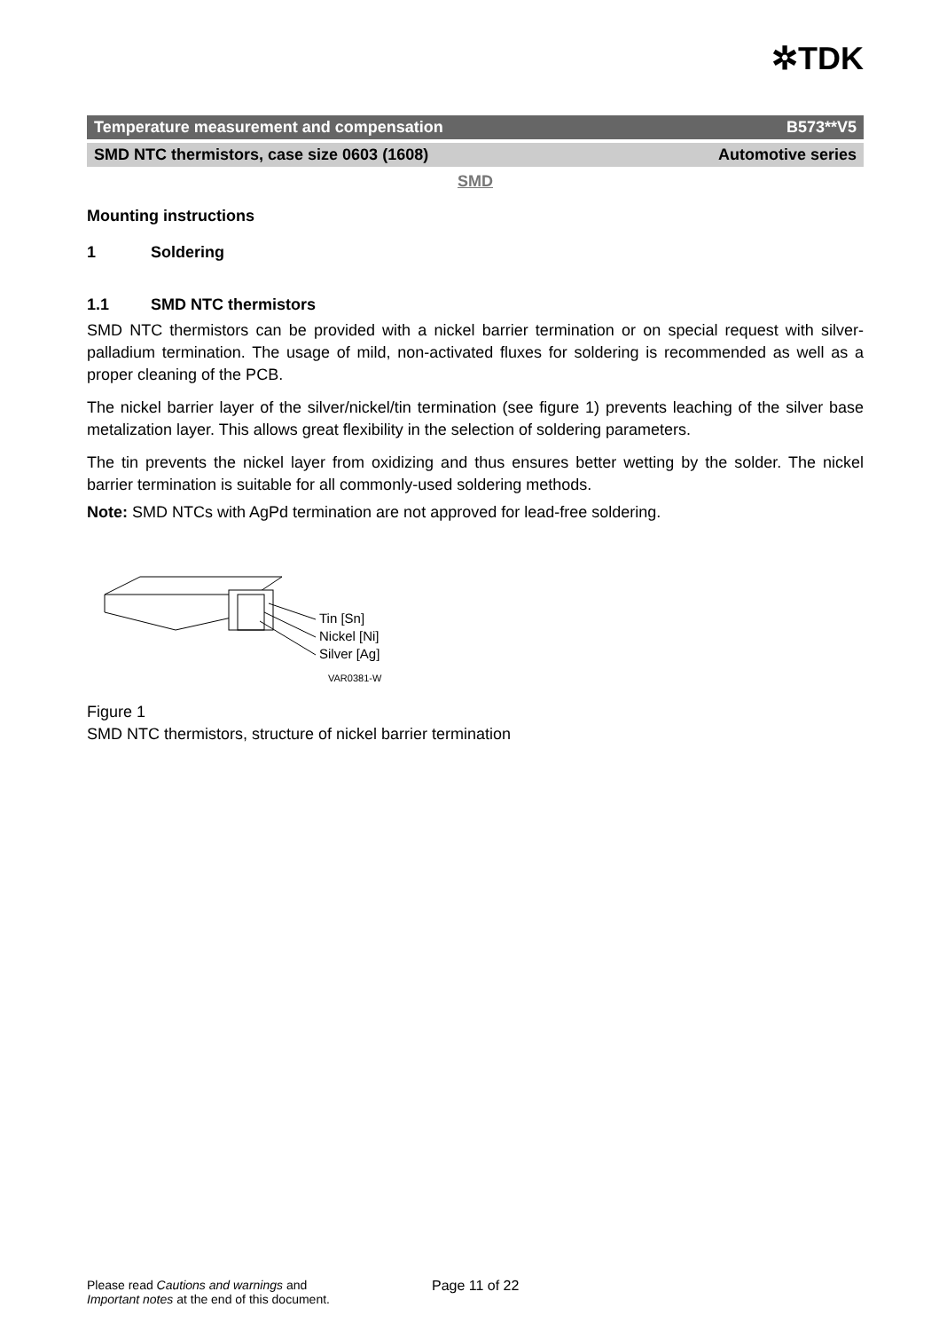✲TDK
Temperature measurement and compensation B573**V5
SMD NTC thermistors, case size 0603 (1608) Automotive series
SMD
Mounting instructions
1 Soldering
1.1 SMD NTC thermistors
SMD NTC thermistors can be provided with a nickel barrier termination or on special request with silver-palladium termination. The usage of mild, non-activated fluxes for soldering is recommend­ed as well as a proper cleaning of the PCB.
The nickel barrier layer of the silver/nickel/tin termination (see figure 1) prevents leaching of the silver base metalization layer. This allows great flexibility in the selection of soldering parameters.
The tin prevents the nickel layer from oxidizing and thus ensures better wetting by the solder. The nickel barrier termination is suitable for all commonly-used soldering methods.
Note: SMD NTCs with AgPd termination are not approved for lead-free soldering.
Tin [Sn]
Nickel [Ni]
Silver [Ag]
VAR0381-W
Figure 1
SMD NTC thermistors, structure of nickel barrier termination
Please read Cautions and warnings and
Important notes at the end of this document.
Page 11 of 22